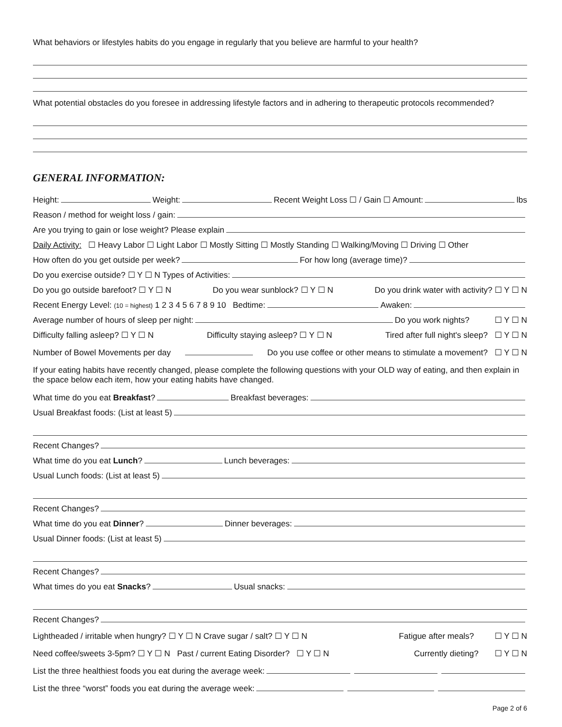What behaviors or lifestyles habits do you engage in regularly that you believe are harmful to your health?
What potential obstacles do you foresee in addressing lifestyle factors and in adhering to therapeutic protocols recommended?
GENERAL INFORMATION:
Height: Weight: Recent Weight Loss ☐ / Gain ☐ Amount: lbs
Reason / method for weight loss / gain:
Are you trying to gain or lose weight? Please explain
Daily Activity: ☐ Heavy Labor ☐ Light Labor ☐ Mostly Sitting ☐ Mostly Standing ☐ Walking/Moving ☐ Driving ☐ Other
How often do you get outside per week? For how long (average time)?
Do you exercise outside? ☐ Y ☐ N Types of Activities:
Do you go outside barefoot? ☐ Y ☐ N Do you wear sunblock? ☐ Y ☐ N Do you drink water with activity? ☐ Y ☐ N
Recent Energy Level: (10 = highest) 1 2 3 4 5 6 7 8 9 10 Bedtime: Awaken:
Average number of hours of sleep per night: Do you work nights? ☐ Y ☐ N
Difficulty falling asleep? ☐ Y ☐ N Difficulty staying asleep? ☐ Y ☐ N Tired after full night's sleep? ☐ Y ☐ N
Number of Bowel Movements per day Do you use coffee or other means to stimulate a movement? ☐ Y ☐ N
If your eating habits have recently changed, please complete the following questions with your OLD way of eating, and then explain in the space below each item, how your eating habits have changed.
What time do you eat Breakfast? Breakfast beverages:
Usual Breakfast foods: (List at least 5)
Recent Changes?
What time do you eat Lunch? Lunch beverages:
Usual Lunch foods: (List at least 5)
Recent Changes?
What time do you eat Dinner? Dinner beverages:
Usual Dinner foods: (List at least 5)
Recent Changes?
What times do you eat Snacks? Usual snacks:
Recent Changes?
Lightheaded / irritable when hungry? ☐ Y ☐ N Crave sugar / salt? ☐ Y ☐ N Fatigue after meals? ☐ Y ☐ N
Need coffee/sweets 3-5pm? ☐ Y ☐ N Past / current Eating Disorder? ☐ Y ☐ N Currently dieting? ☐ Y ☐ N
List the three healthiest foods you eat during the average week:
List the three “worst” foods you eat during the average week:
Page 2 of 6